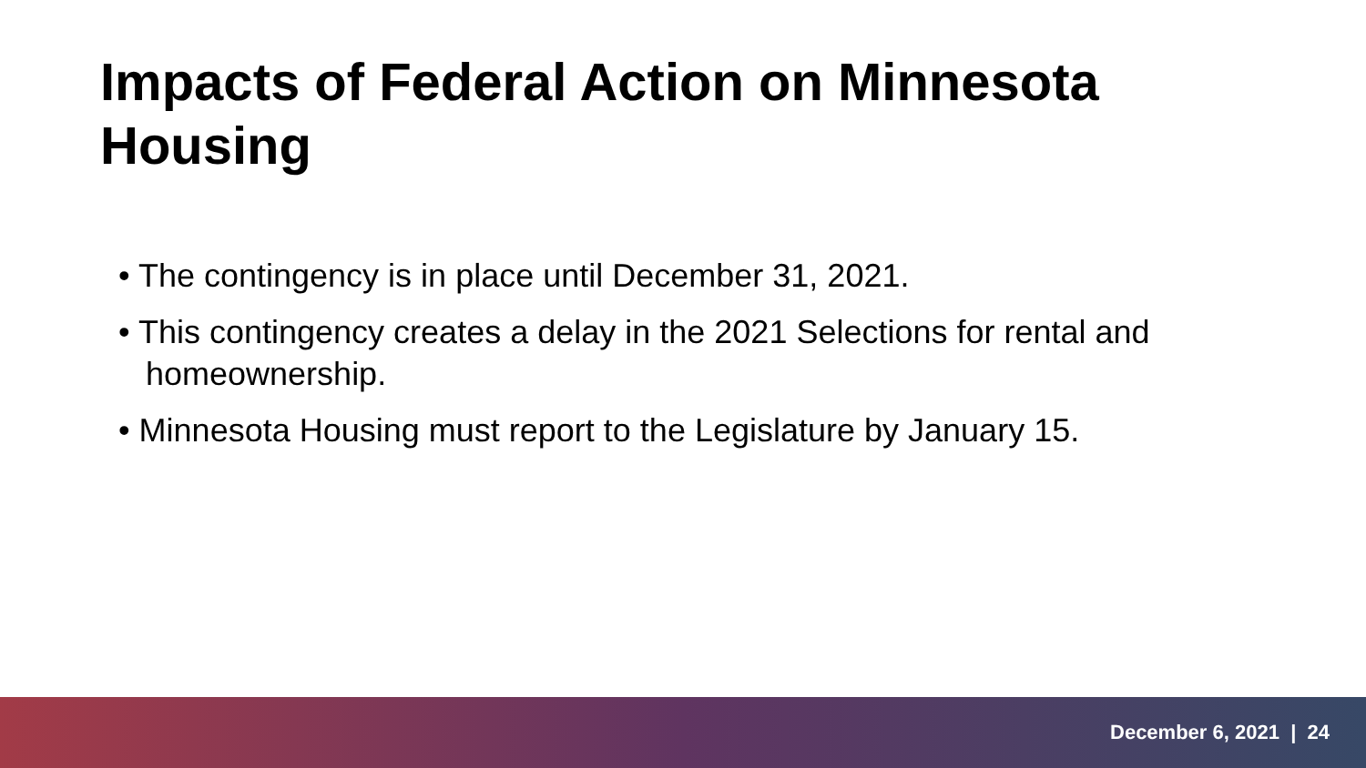Impacts of Federal Action on Minnesota Housing
• The contingency is in place until December 31, 2021.
• This contingency creates a delay in the 2021 Selections for rental and homeownership.
• Minnesota Housing must report to the Legislature by January 15.
December 6, 2021 | 24